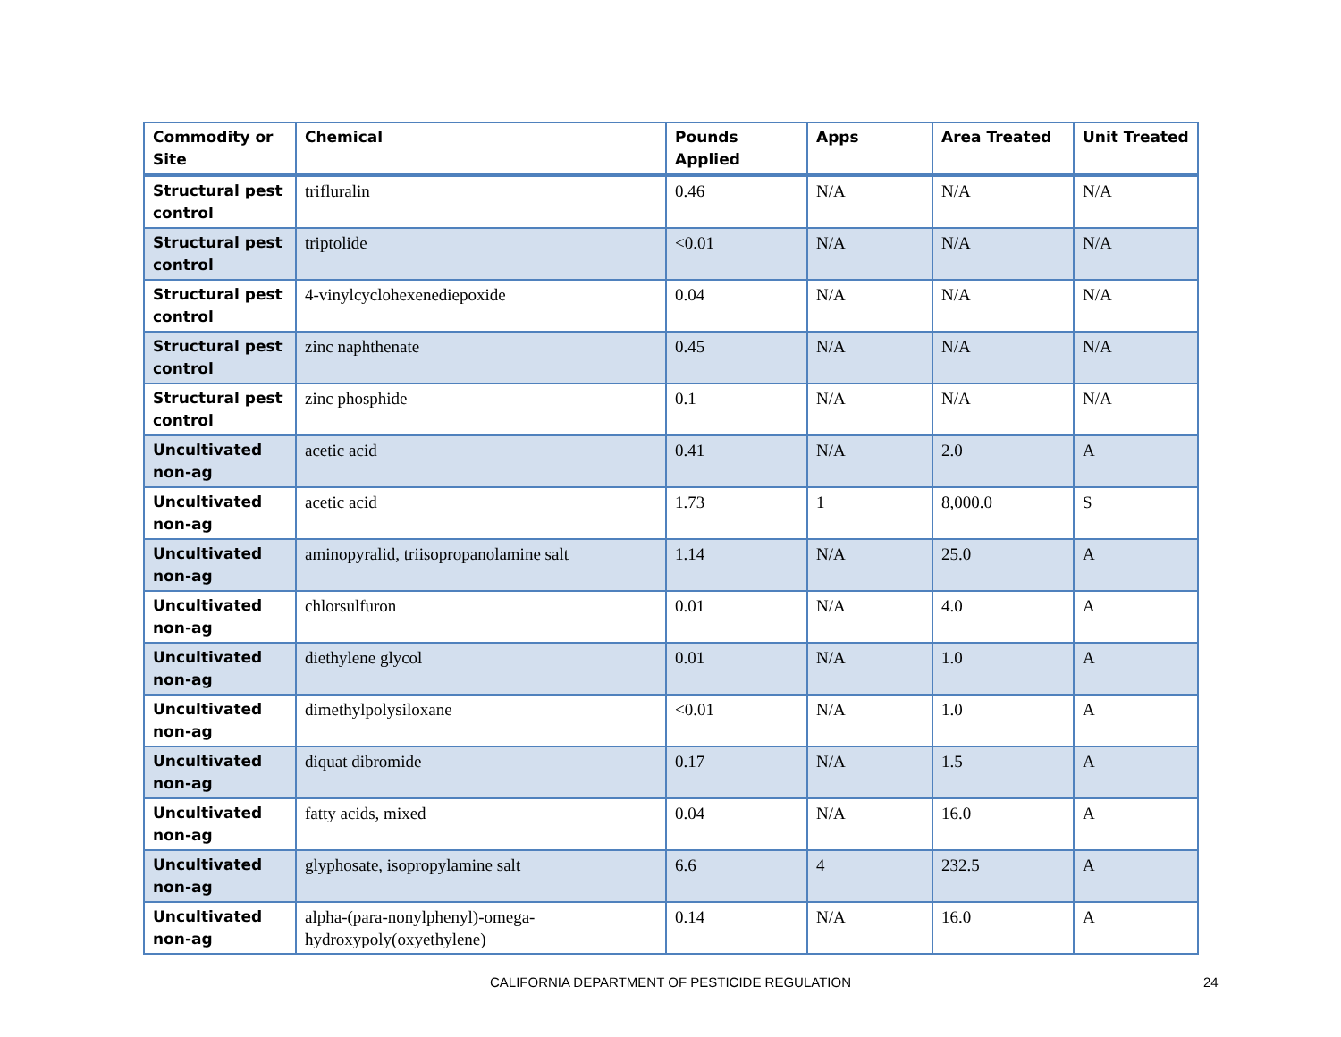| Commodity or Site | Chemical | Pounds Applied | Apps | Area Treated | Unit Treated |
| --- | --- | --- | --- | --- | --- |
| Structural pest control | trifluralin | 0.46 | N/A | N/A | N/A |
| Structural pest control | triptolide | <0.01 | N/A | N/A | N/A |
| Structural pest control | 4-vinylcyclohexenediepoxide | 0.04 | N/A | N/A | N/A |
| Structural pest control | zinc naphthenate | 0.45 | N/A | N/A | N/A |
| Structural pest control | zinc phosphide | 0.1 | N/A | N/A | N/A |
| Uncultivated non-ag | acetic acid | 0.41 | N/A | 2.0 | A |
| Uncultivated non-ag | acetic acid | 1.73 | 1 | 8,000.0 | S |
| Uncultivated non-ag | aminopyralid, triisopropanolamine salt | 1.14 | N/A | 25.0 | A |
| Uncultivated non-ag | chlorsulfuron | 0.01 | N/A | 4.0 | A |
| Uncultivated non-ag | diethylene glycol | 0.01 | N/A | 1.0 | A |
| Uncultivated non-ag | dimethylpolysiloxane | <0.01 | N/A | 1.0 | A |
| Uncultivated non-ag | diquat dibromide | 0.17 | N/A | 1.5 | A |
| Uncultivated non-ag | fatty acids, mixed | 0.04 | N/A | 16.0 | A |
| Uncultivated non-ag | glyphosate, isopropylamine salt | 6.6 | 4 | 232.5 | A |
| Uncultivated non-ag | alpha-(para-nonylphenyl)-omega-hydroxypoly(oxyethylene) | 0.14 | N/A | 16.0 | A |
CALIFORNIA DEPARTMENT OF PESTICIDE REGULATION 24